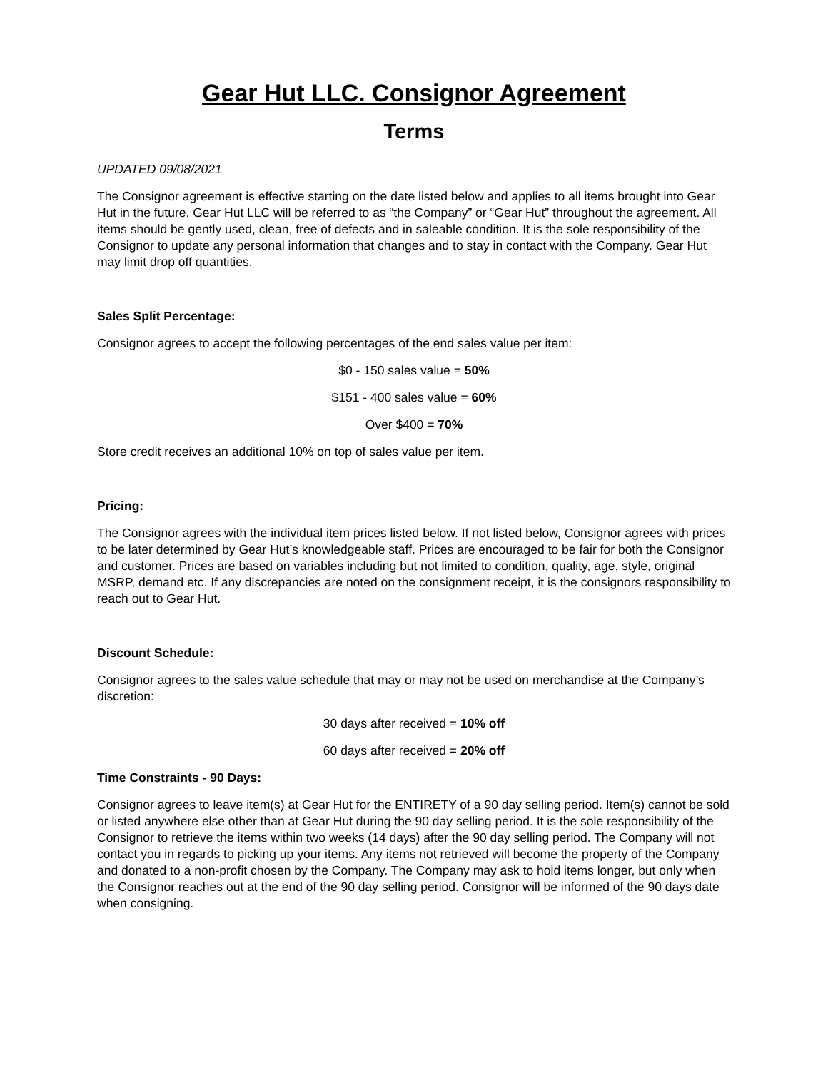Gear Hut LLC. Consignor Agreement
Terms
UPDATED 09/08/2021
The Consignor agreement is effective starting on the date listed below and applies to all items brought into Gear Hut in the future. Gear Hut LLC will be referred to as “the Company” or “Gear Hut” throughout the agreement. All items should be gently used, clean, free of defects and in saleable condition. It is the sole responsibility of the Consignor to update any personal information that changes and to stay in contact with the Company. Gear Hut may limit drop off quantities.
Sales Split Percentage:
Consignor agrees to accept the following percentages of the end sales value per item:
$0 - 150 sales value = 50%
$151 - 400 sales value = 60%
Over $400 = 70%
Store credit receives an additional 10% on top of sales value per item.
Pricing:
The Consignor agrees with the individual item prices listed below. If not listed below, Consignor agrees with prices to be later determined by Gear Hut’s knowledgeable staff. Prices are encouraged to be fair for both the Consignor and customer. Prices are based on variables including but not limited to condition, quality, age, style, original MSRP, demand etc. If any discrepancies are noted on the consignment receipt, it is the consignors responsibility to reach out to Gear Hut.
Discount Schedule:
Consignor agrees to the sales value schedule that may or may not be used on merchandise at the Company’s discretion:
30 days after received = 10% off
60 days after received = 20% off
Time Constraints - 90 Days:
Consignor agrees to leave item(s) at Gear Hut for the ENTIRETY of a 90 day selling period. Item(s) cannot be sold or listed anywhere else other than at Gear Hut during the 90 day selling period. It is the sole responsibility of the Consignor to retrieve the items within two weeks (14 days) after the 90 day selling period. The Company will not contact you in regards to picking up your items. Any items not retrieved will become the property of the Company and donated to a non-profit chosen by the Company. The Company may ask to hold items longer, but only when the Consignor reaches out at the end of the 90 day selling period. Consignor will be informed of the 90 days date when consigning.